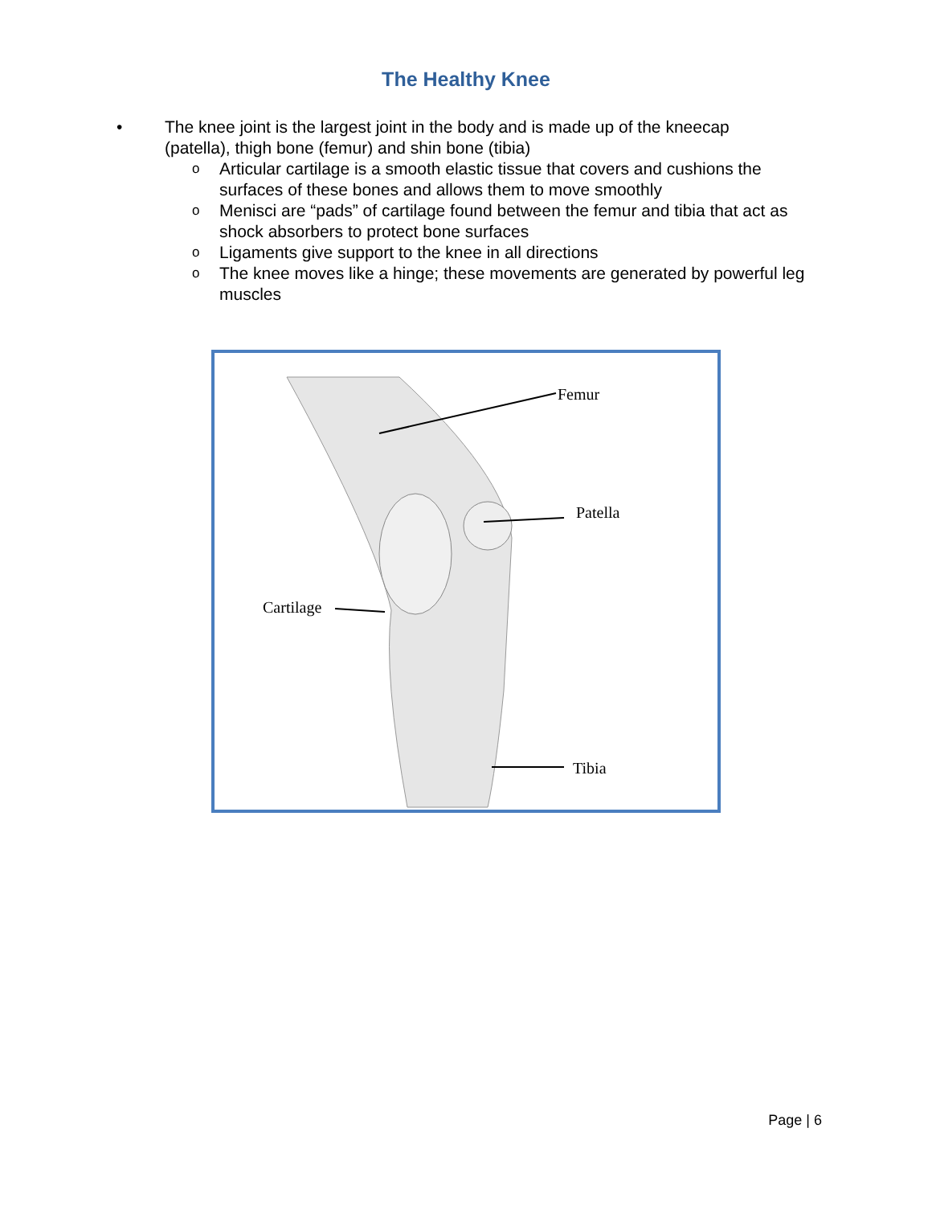The Healthy Knee
• The knee joint is the largest joint in the body and is made up of the kneecap (patella), thigh bone (femur) and shin bone (tibia)
o Articular cartilage is a smooth elastic tissue that covers and cushions the surfaces of these bones and allows them to move smoothly
o Menisci are “pads” of cartilage found between the femur and tibia that act as shock absorbers to protect bone surfaces
o Ligaments give support to the knee in all directions
o The knee moves like a hinge; these movements are generated by powerful leg muscles
Femur
Patella
Cartilage
Tibia
Page | 6